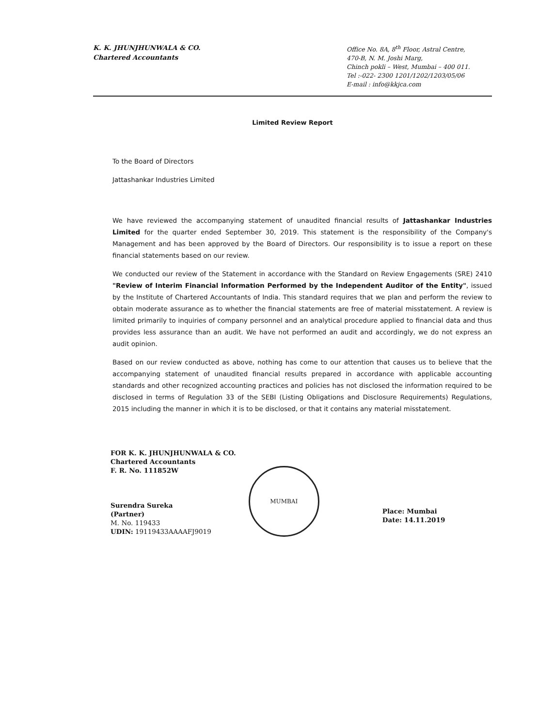K. K. JHUNJHUNWALA & CO.
Chartered Accountants
Office No. 8A, 8<sup>th</sup> Floor, Astral Centre,
470-B, N. M. Joshi Marg,
Chinch pokli – West, Mumbai – 400 011.
Tel :-022- 2300 1201/1202/1203/05/06
E-mail : info@kkjca.com
Limited Review Report
To the Board of Directors
Jattashankar Industries Limited
We have reviewed the accompanying statement of unaudited financial results of Jattashankar Industries Limited for the quarter ended September 30, 2019. This statement is the responsibility of the Company's Management and has been approved by the Board of Directors. Our responsibility is to issue a report on these financial statements based on our review.
We conducted our review of the Statement in accordance with the Standard on Review Engagements (SRE) 2410 "Review of Interim Financial Information Performed by the Independent Auditor of the Entity", issued by the Institute of Chartered Accountants of India. This standard requires that we plan and perform the review to obtain moderate assurance as to whether the financial statements are free of material misstatement. A review is limited primarily to inquiries of company personnel and an analytical procedure applied to financial data and thus provides less assurance than an audit. We have not performed an audit and accordingly, we do not express an audit opinion.
Based on our review conducted as above, nothing has come to our attention that causes us to believe that the accompanying statement of unaudited financial results prepared in accordance with applicable accounting standards and other recognized accounting practices and policies has not disclosed the information required to be disclosed in terms of Regulation 33 of the SEBI (Listing Obligations and Disclosure Requirements) Regulations, 2015 including the manner in which it is to be disclosed, or that it contains any material misstatement.
FOR K. K. JHUNJHUNWALA & CO.
Chartered Accountants
F. R. No. 111852W
Surendra Sureka
(Partner)
M. No. 119433
UDIN: 19119433AAAAFJ9019
MUMBAI
Place: Mumbai
Date: 14.11.2019